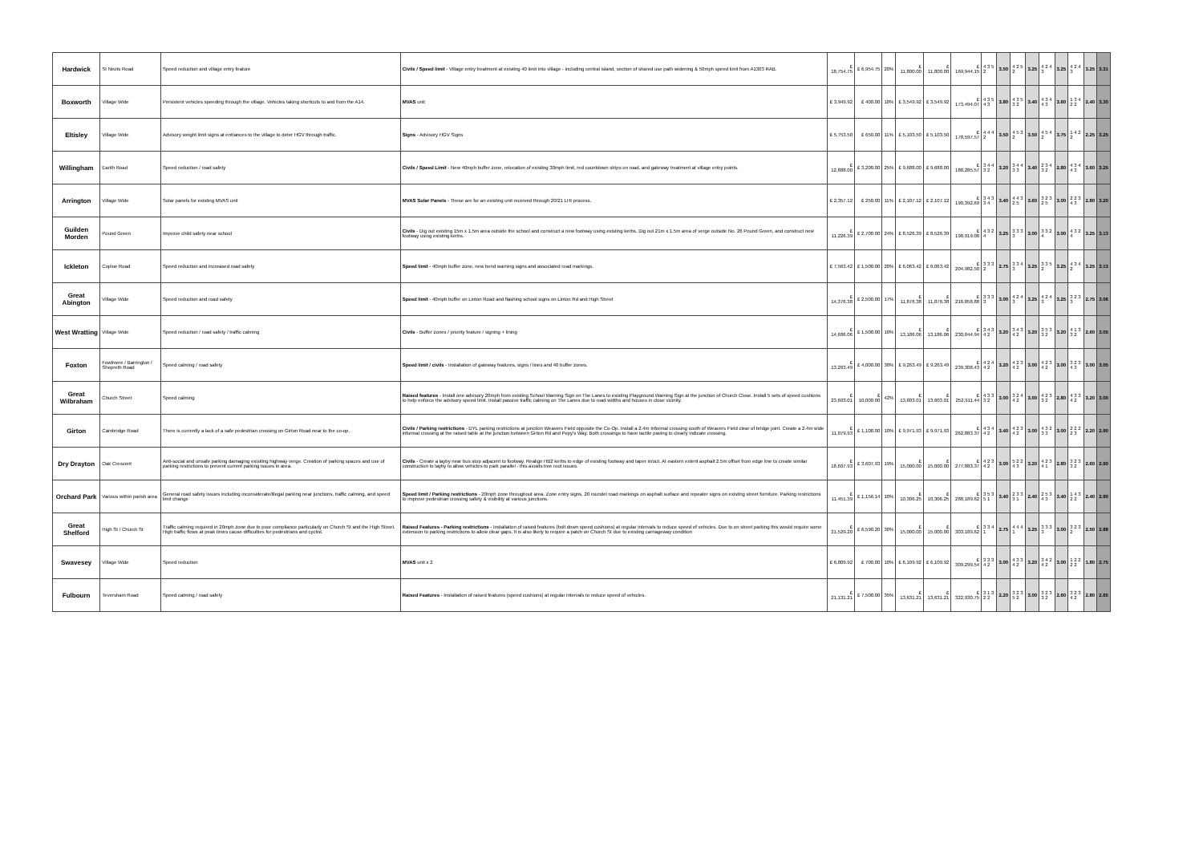| Hardwick | St Neots Road | Speed reduction and village entry feature | Civils / Speed limit - Village entry treatment at existing 40 limit into village - including central island, section of shared use path widening & 50mph speed limit from A1303 RAB. | £ 18,754.75 | £ 6,954.75 | 20% | £ 11,800.00 | £ 11,800.00 | £ 169,944.15 | 4 3 5 2 | 3.50 | 4 2 5 2 | 3.25 | 4 2 4 3 | 3.25 | 4 2 4 3 | 3.25 | 3.31 |
| Boxworth | Village Wide | Persistent vehicles speeding through the village. Vehicles taking shortcuts to and from the A14. | MVAS unit | £ 3,949.92 | £ 400.00 | 10% | £ 3,549.92 | £ 3,549.92 | £ 173,494.07 | 4 3 5 4 3 | 3.80 | 4 3 5 3 2 | 3.40 | 4 3 4 4 3 | 3.60 | 1 3 4 2 2 | 2.40 | 3.30 |
| Eltisley | Village Wide | Advisory weight limit signs at entrances to the village to deter HGV through traffic. | Signs - Advisory HGV Signs | £ 5,753.50 | £ 650.00 | 11% | £ 5,103.50 | £ 5,103.50 | £ 178,597.57 | 4 4 4 2 | 3.50 | 4 5 3 2 | 3.50 | 4 5 4 2 | 3.75 | 1 4 2 2 | 2.25 | 3.25 |
| Willingham | Earith Road | Speed reduction / road safety | Civils / Speed Limit - New 40mph buffer zone, relocation of existing 30mph limit, red countdown strips on road, and gateway treatment at village entry points. | £ 12,888.00 | £ 3,200.00 | 25% | £ 9,688.00 | £ 9,688.00 | £ 188,285.57 | 3 4 4 3 2 | 3.20 | 3 4 4 3 3 | 3.40 | 2 3 4 3 2 | 2.80 | 4 3 4 4 3 | 3.60 | 3.25 |
| Arrington | Village Wide | Solar panels for existing MVAS unit | MVAS Solar Panels - These are for an existing unit received through 20/21 LHI process. | £ 2,357.12 | £ 250.00 | 11% | £ 2,107.12 | £ 2,107.12 | £ 190,392.69 | 3 4 3 3 4 | 3.40 | 4 4 3 2 5 | 3.60 | 3 2 3 2 5 | 3.00 | 2 2 3 4 3 | 2.80 | 3.20 |
| Guilden Morden | Pound Green | Improve child safety near school | Civils - Dig out existing 15m x 1.5m area outside the school and construct a new footway using existing kerbs. Dig out 21m x 1.5m area of verge outside No. 26 Pound Green, and construct new footway using existing kerbs. | £ 11,226.39 | £ 2,700.00 | 24% | £ 8,526.39 | £ 8,526.39 | £ 198,919.08 | 4 3 2 4 | 3.25 | 3 3 3 3 | 3.00 | 3 3 2 4 | 3.00 | 4 3 2 4 | 3.25 | 3.13 |
| Ickleton | Coploe Road | Speed reduction and increased road safety | Speed limit - 40mph buffer zone, new bend warning signs and associated road markings. | £ 7,563.42 | £ 1,500.00 | 20% | £ 6,063.42 | £ 6,063.42 | £ 204,982.50 | 3 3 3 2 | 2.75 | 3 3 4 3 | 3.25 | 3 3 5 2 | 3.25 | 4 3 4 2 | 3.25 | 3.13 |
| Great Abington | Village Wide | Speed reduction and road safety | Speed limit - 40mph buffer on Linton Road and flashing school signs on Linton Rd and High Street | £ 14,376.38 | £ 2,500.00 | 17% | £ 11,876.38 | £ 11,876.38 | £ 216,858.88 | 3 3 3 3 | 3.00 | 4 2 4 3 | 3.25 | 4 2 4 3 | 3.25 | 3 2 3 3 | 2.75 | 3.06 |
| West Wratting | Village Wide | Speed reduction / road safety / traffic calming | Civils - Buffer zones / priority feature / signing + lining | £ 14,686.06 | £ 1,500.00 | 10% | £ 13,186.06 | £ 13,186.06 | £ 230,044.94 | 3 4 3 4 2 | 3.20 | 3 4 3 4 2 | 3.20 | 3 5 3 3 2 | 3.20 | 4 1 3 3 2 | 2.60 | 3.05 |
| Foxton | Fowlmere / Barrington / Shepreth Road | Speed calming / road safety | Speed limit / civils - Installation of gateway features, signs / lines and 40 buffer zones. | £ 13,263.49 | £ 4,000.00 | 30% | £ 9,263.49 | £ 9,263.49 | £ 239,308.43 | 4 2 4 4 2 | 3.20 | 4 2 3 4 2 | 3.00 | 4 2 3 4 2 | 3.00 | 3 2 3 4 3 | 3.00 | 3.05 |
| Great Wilbraham | Church Street | Speed calming | Raised features - Install one advisory 20mph from existing School Warning Sign on The Lanes to existing Playground Warning Sign at the junction of Church Close. Install 5 sets of speed cushions to help enforce the advisory speed limit. Install passive traffic calming on The Lanes due to road widths and houses in close vicinity. | £ 23,603.01 | £ 10,000.00 | 42% | £ 13,603.01 | £ 13,603.01 | £ 252,911.44 | 4 3 3 3 2 | 3.00 | 3 2 4 4 2 | 3.00 | 4 2 3 3 2 | 2.80 | 4 3 3 4 2 | 3.20 | 3.00 |
| Girton | Cambridge Road | There is currently a lack of a safe pedestrian crossing on Girton Road near to the co-op. | Civils / Parking restrictions - DYL parking restrictions at junction Weavers Field opposite the Co-Op. Install a 2.4m Informal crossing south of Weavers Field clear of bridge joint. Create a 2.4m wide informal crossing at the raised table at the junction between Girton Rd and Pepy's Way. Both crossings to have tactile paving to clearly indicate crossing. | £ 11,079.93 | £ 1,108.00 | 10% | £ 9,971.93 | £ 9,971.93 | £ 262,883.37 | 4 3 4 4 2 | 3.40 | 4 2 3 4 2 | 3.00 | 4 3 2 3 3 | 3.00 | 2 2 2 2 3 | 2.20 | 2.90 |
| Dry Drayton | Oak Crescent | Anti-social and unsafe parking damaging exisiting highway verge. Creation of parking spaces and use of parking restrictions to prevent current parking issues in area. | Civils - Create a layby near bus stop adjacent to footway. Realign HB2 kerbs to edge of existing footway and taper in/out. At eastern extent asphalt 2.5m offset from edge line to create similar construction to layby to allow vehicles to park parallel - this avoids tree root issues. | £ 18,607.93 | £ 3,607.93 | 19% | £ 15,000.00 | £ 15,000.00 | £ 277,883.37 | 4 2 3 4 2 | 3.00 | 5 2 2 4 3 | 3.20 | 4 2 3 4 1 | 2.80 | 3 2 3 3 2 | 2.60 | 2.90 |
| Orchard Park | Various within parish area | General road safety issues including inconsiderate/illegal parking near junctions, traffic calming, and speed limit change | Speed limit / Parking restrictions - 20mph zone throughout area. Zone entry signs, 20 roundel road markings on asphalt surface and repeater signs on existing street furniture. Parking restrictions to improve pedestrian crossing safety & visibility at various junctions. | £ 11,451.39 | £ 1,156.14 | 10% | £ 10,306.25 | £ 10,306.25 | £ 288,189.62 | 3 5 3 5 1 | 3.40 | 2 3 3 3 1 | 2.40 | 2 5 3 4 3 | 3.40 | 1 4 3 2 2 | 2.40 | 2.90 |
| Great Shelford | High St / Church St | Traffic calming required in 20mph zone due to poor compliance particularly on Church St and the High Street. High traffic flows at peak times cause difficulties for pedestrians and cyclist. | Raised Features - Parking restrictions - Installation of raised features (bolt down speed cushions) at regular intervals to reduce speed of vehicles. Due to on street parking this would require some extension to parking restrictions to allow clear gaps. It is also likely to require a patch on Church St due to existing carriageway condition | £ 21,529.20 | £ 6,590.20 | 30% | £ 15,000.00 | £ 15,000.00 | £ 303,189.62 | 3 3 4 1 | 2.75 | 4 4 4 1 | 3.25 | 3 3 3 3 | 3.00 | 3 2 3 2 | 2.50 | 2.88 |
| Swavesey | Village Wide | Speed reduction | MVAS unit x 2 | £ 6,809.92 | £ 700.00 | 10% | £ 6,109.92 | £ 6,109.92 | £ 309,299.54 | 3 3 3 4 2 | 3.00 | 4 3 3 4 2 | 3.20 | 3 4 2 4 2 | 3.00 | 1 2 2 2 2 | 1.80 | 2.75 |
| Fulbourn | Teversham Road | Speed calming / road safety | Raised Features - Installation of raised features (speed cushions) at regular intervals to reduce speed of vehicles. | £ 21,131.21 | £ 7,500.00 | 35% | £ 13,631.21 | £ 13,631.21 | £ 322,930.75 | 3 1 3 2 2 | 2.20 | 3 2 3 5 2 | 3.00 | 3 2 3 3 2 | 2.60 | 3 2 3 4 2 | 2.80 | 2.65 |